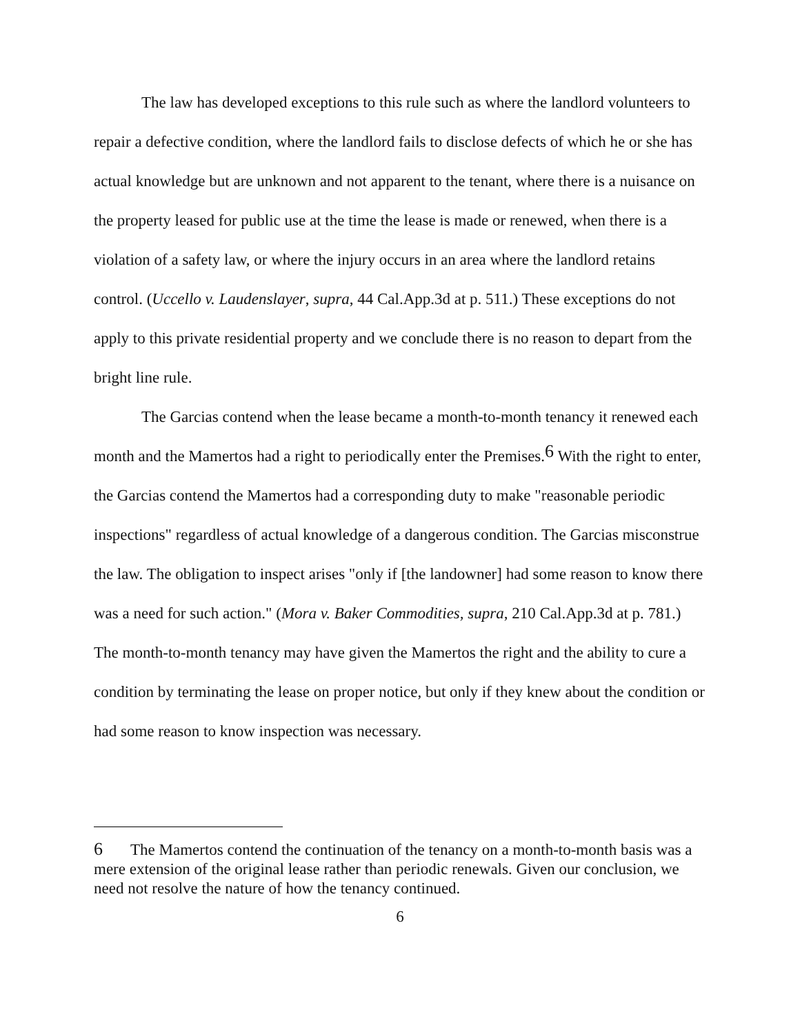The law has developed exceptions to this rule such as where the landlord volunteers to repair a defective condition, where the landlord fails to disclose defects of which he or she has actual knowledge but are unknown and not apparent to the tenant, where there is a nuisance on the property leased for public use at the time the lease is made or renewed, when there is a violation of a safety law, or where the injury occurs in an area where the landlord retains control. (Uccello v. Laudenslayer, supra, 44 Cal.App.3d at p. 511.) These exceptions do not apply to this private residential property and we conclude there is no reason to depart from the bright line rule.
The Garcias contend when the lease became a month-to-month tenancy it renewed each month and the Mamertos had a right to periodically enter the Premises.<sup>6</sup> With the right to enter, the Garcias contend the Mamertos had a corresponding duty to make "reasonable periodic inspections" regardless of actual knowledge of a dangerous condition. The Garcias misconstrue the law. The obligation to inspect arises "only if [the landowner] had some reason to know there was a need for such action." (Mora v. Baker Commodities, supra, 210 Cal.App.3d at p. 781.) The month-to-month tenancy may have given the Mamertos the right and the ability to cure a condition by terminating the lease on proper notice, but only if they knew about the condition or had some reason to know inspection was necessary.
6 The Mamertos contend the continuation of the tenancy on a month-to-month basis was a mere extension of the original lease rather than periodic renewals. Given our conclusion, we need not resolve the nature of how the tenancy continued.
6